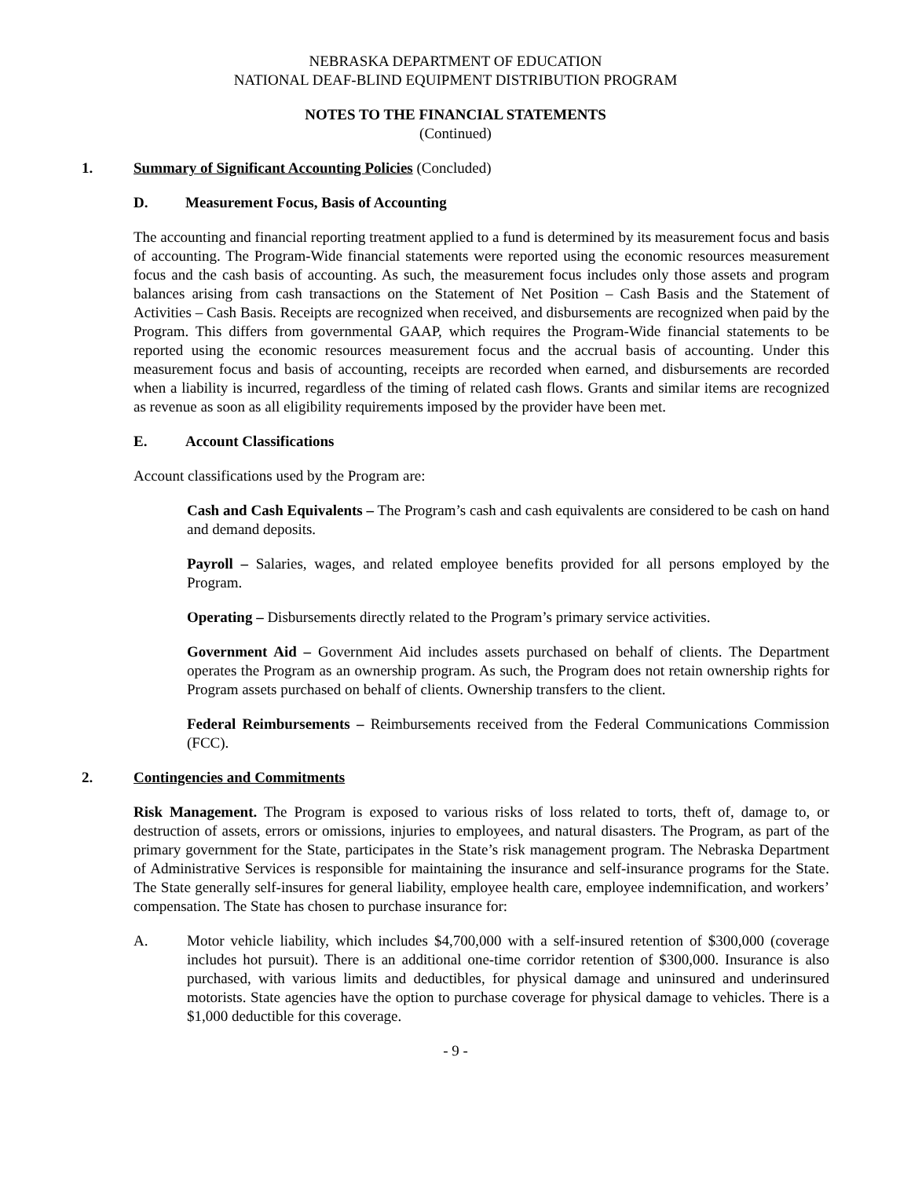NEBRASKA DEPARTMENT OF EDUCATION
NATIONAL DEAF-BLIND EQUIPMENT DISTRIBUTION PROGRAM
NOTES TO THE FINANCIAL STATEMENTS
(Continued)
1. Summary of Significant Accounting Policies (Concluded)
D. Measurement Focus, Basis of Accounting
The accounting and financial reporting treatment applied to a fund is determined by its measurement focus and basis of accounting. The Program-Wide financial statements were reported using the economic resources measurement focus and the cash basis of accounting. As such, the measurement focus includes only those assets and program balances arising from cash transactions on the Statement of Net Position – Cash Basis and the Statement of Activities – Cash Basis. Receipts are recognized when received, and disbursements are recognized when paid by the Program. This differs from governmental GAAP, which requires the Program-Wide financial statements to be reported using the economic resources measurement focus and the accrual basis of accounting. Under this measurement focus and basis of accounting, receipts are recorded when earned, and disbursements are recorded when a liability is incurred, regardless of the timing of related cash flows. Grants and similar items are recognized as revenue as soon as all eligibility requirements imposed by the provider have been met.
E. Account Classifications
Account classifications used by the Program are:
Cash and Cash Equivalents – The Program’s cash and cash equivalents are considered to be cash on hand and demand deposits.
Payroll – Salaries, wages, and related employee benefits provided for all persons employed by the Program.
Operating – Disbursements directly related to the Program’s primary service activities.
Government Aid – Government Aid includes assets purchased on behalf of clients. The Department operates the Program as an ownership program. As such, the Program does not retain ownership rights for Program assets purchased on behalf of clients. Ownership transfers to the client.
Federal Reimbursements – Reimbursements received from the Federal Communications Commission (FCC).
2. Contingencies and Commitments
Risk Management. The Program is exposed to various risks of loss related to torts, theft of, damage to, or destruction of assets, errors or omissions, injuries to employees, and natural disasters. The Program, as part of the primary government for the State, participates in the State’s risk management program. The Nebraska Department of Administrative Services is responsible for maintaining the insurance and self-insurance programs for the State. The State generally self-insures for general liability, employee health care, employee indemnification, and workers’ compensation. The State has chosen to purchase insurance for:
A. Motor vehicle liability, which includes $4,700,000 with a self-insured retention of $300,000 (coverage includes hot pursuit). There is an additional one-time corridor retention of $300,000. Insurance is also purchased, with various limits and deductibles, for physical damage and uninsured and underinsured motorists. State agencies have the option to purchase coverage for physical damage to vehicles. There is a $1,000 deductible for this coverage.
- 9 -